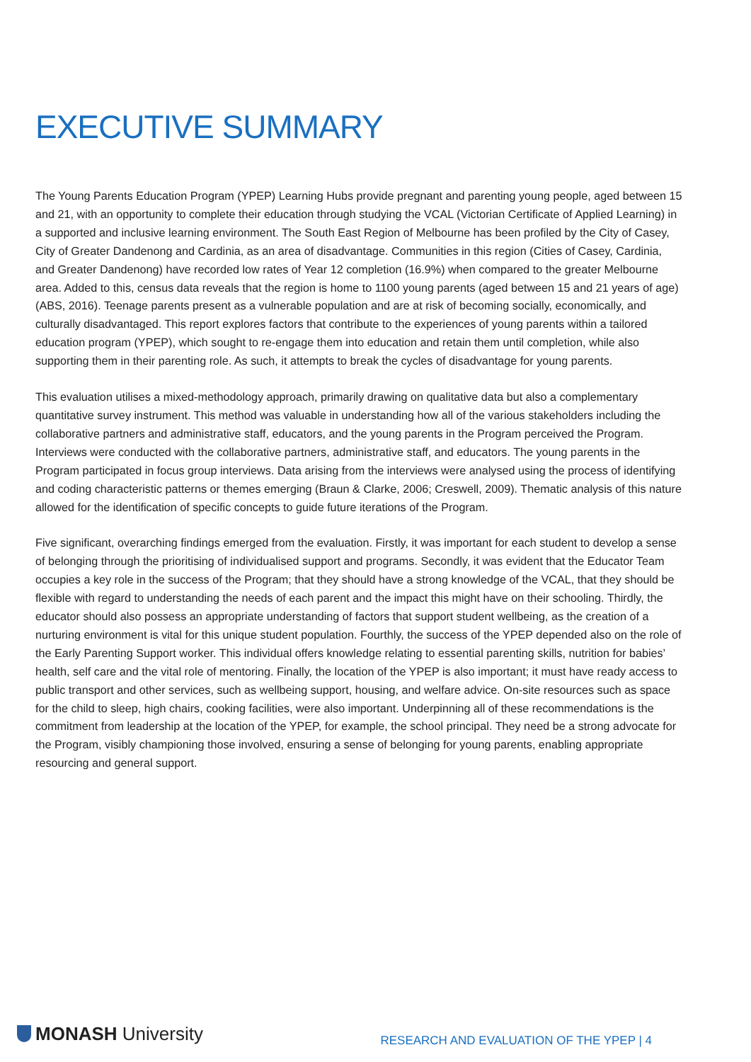EXECUTIVE SUMMARY
The Young Parents Education Program (YPEP) Learning Hubs provide pregnant and parenting young people, aged between 15 and 21, with an opportunity to complete their education through studying the VCAL (Victorian Certificate of Applied Learning) in a supported and inclusive learning environment. The South East Region of Melbourne has been profiled by the City of Casey, City of Greater Dandenong and Cardinia, as an area of disadvantage. Communities in this region (Cities of Casey, Cardinia, and Greater Dandenong) have recorded low rates of Year 12 completion (16.9%) when compared to the greater Melbourne area. Added to this, census data reveals that the region is home to 1100 young parents (aged between 15 and 21 years of age) (ABS, 2016). Teenage parents present as a vulnerable population and are at risk of becoming socially, economically, and culturally disadvantaged. This report explores factors that contribute to the experiences of young parents within a tailored education program (YPEP), which sought to re-engage them into education and retain them until completion, while also supporting them in their parenting role. As such, it attempts to break the cycles of disadvantage for young parents.
This evaluation utilises a mixed-methodology approach, primarily drawing on qualitative data but also a complementary quantitative survey instrument. This method was valuable in understanding how all of the various stakeholders including the collaborative partners and administrative staff, educators, and the young parents in the Program perceived the Program. Interviews were conducted with the collaborative partners, administrative staff, and educators. The young parents in the Program participated in focus group interviews. Data arising from the interviews were analysed using the process of identifying and coding characteristic patterns or themes emerging (Braun & Clarke, 2006; Creswell, 2009). Thematic analysis of this nature allowed for the identification of specific concepts to guide future iterations of the Program.
Five significant, overarching findings emerged from the evaluation. Firstly, it was important for each student to develop a sense of belonging through the prioritising of individualised support and programs. Secondly, it was evident that the Educator Team occupies a key role in the success of the Program; that they should have a strong knowledge of the VCAL, that they should be flexible with regard to understanding the needs of each parent and the impact this might have on their schooling. Thirdly, the educator should also possess an appropriate understanding of factors that support student wellbeing, as the creation of a nurturing environment is vital for this unique student population. Fourthly, the success of the YPEP depended also on the role of the Early Parenting Support worker. This individual offers knowledge relating to essential parenting skills, nutrition for babies’ health, self care and the vital role of mentoring. Finally, the location of the YPEP is also important; it must have ready access to public transport and other services, such as wellbeing support, housing, and welfare advice. On-site resources such as space for the child to sleep, high chairs, cooking facilities, were also important. Underpinning all of these recommendations is the commitment from leadership at the location of the YPEP, for example, the school principal. They need be a strong advocate for the Program, visibly championing those involved, ensuring a sense of belonging for young parents, enabling appropriate resourcing and general support.
MONASH University
RESEARCH AND EVALUATION OF THE YPEP | 4